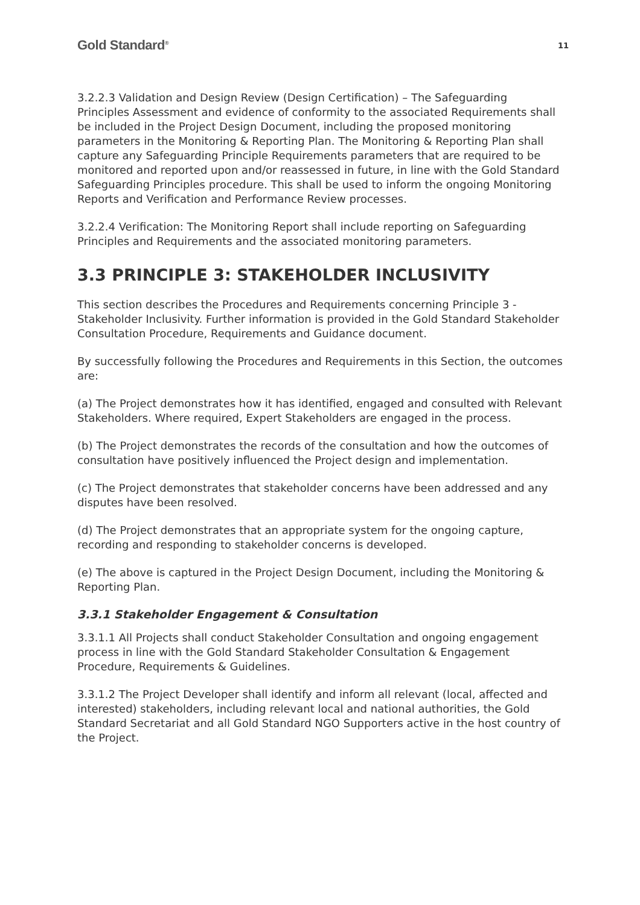Gold Standard<sup>®</sup> 11
3.2.2.3 Validation and Design Review (Design Certification) – The Safeguarding Principles Assessment and evidence of conformity to the associated Requirements shall be included in the Project Design Document, including the proposed monitoring parameters in the Monitoring & Reporting Plan. The Monitoring & Reporting Plan shall capture any Safeguarding Principle Requirements parameters that are required to be monitored and reported upon and/or reassessed in future, in line with the Gold Standard Safeguarding Principles procedure. This shall be used to inform the ongoing Monitoring Reports and Verification and Performance Review processes.
3.2.2.4 Verification: The Monitoring Report shall include reporting on Safeguarding Principles and Requirements and the associated monitoring parameters.
3.3 PRINCIPLE 3: STAKEHOLDER INCLUSIVITY
This section describes the Procedures and Requirements concerning Principle 3 - Stakeholder Inclusivity. Further information is provided in the Gold Standard Stakeholder Consultation Procedure, Requirements and Guidance document.
By successfully following the Procedures and Requirements in this Section, the outcomes are:
(a) The Project demonstrates how it has identified, engaged and consulted with Relevant Stakeholders. Where required, Expert Stakeholders are engaged in the process.
(b) The Project demonstrates the records of the consultation and how the outcomes of consultation have positively influenced the Project design and implementation.
(c) The Project demonstrates that stakeholder concerns have been addressed and any disputes have been resolved.
(d) The Project demonstrates that an appropriate system for the ongoing capture, recording and responding to stakeholder concerns is developed.
(e) The above is captured in the Project Design Document, including the Monitoring & Reporting Plan.
3.3.1 Stakeholder Engagement & Consultation
3.3.1.1 All Projects shall conduct Stakeholder Consultation and ongoing engagement process in line with the Gold Standard Stakeholder Consultation & Engagement Procedure, Requirements & Guidelines.
3.3.1.2 The Project Developer shall identify and inform all relevant (local, affected and interested) stakeholders, including relevant local and national authorities, the Gold Standard Secretariat and all Gold Standard NGO Supporters active in the host country of the Project.